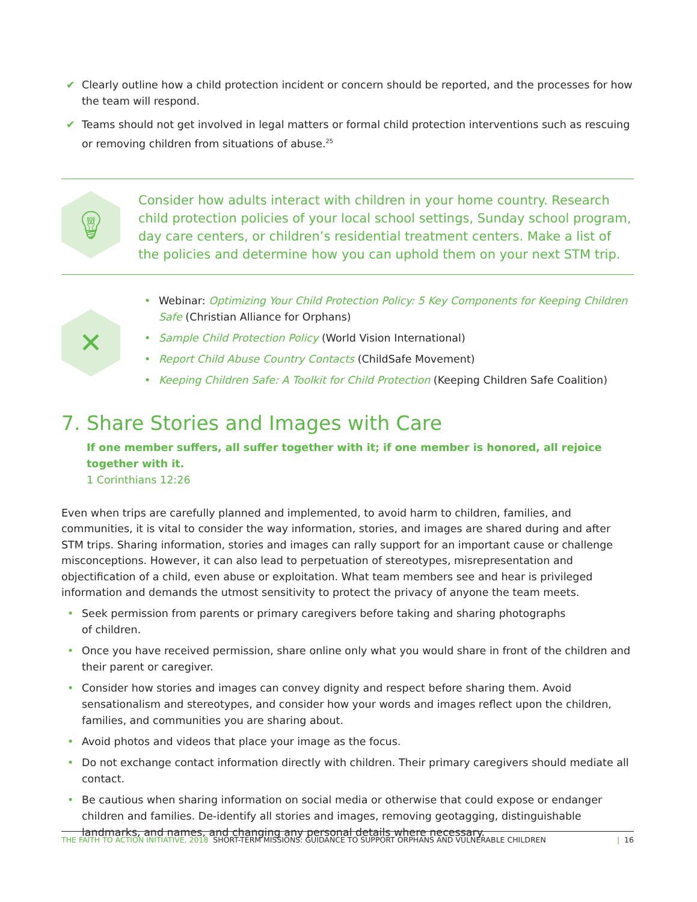✔ Clearly outline how a child protection incident or concern should be reported, and the processes for how the team will respond.
✔ Teams should not get involved in legal matters or formal child protection interventions such as rescuing or removing children from situations of abuse.<sup>25</sup>
💡︎
Consider how adults interact with children in your home country. Research child protection policies of your local school settings, Sunday school program, day care centers, or children’s residential treatment centers. Make a list of the policies and determine how you can uphold them on your next STM trip.
✕
• Webinar: Optimizing Your Child Protection Policy: 5 Key Components for Keeping Children Safe (Christian Alliance for Orphans)
• Sample Child Protection Policy (World Vision International)
• Report Child Abuse Country Contacts (ChildSafe Movement)
• Keeping Children Safe: A Toolkit for Child Protection (Keeping Children Safe Coalition)
7. Share Stories and Images with Care
If one member suffers, all suffer together with it; if one member is honored, all rejoice together with it.
1 Corinthians 12:26
Even when trips are carefully planned and implemented, to avoid harm to children, families, and communities, it is vital to consider the way information, stories, and images are shared during and after STM trips. Sharing information, stories and images can rally support for an important cause or challenge misconceptions. However, it can also lead to perpetuation of stereotypes, misrepresentation and objectification of a child, even abuse or exploitation. What team members see and hear is privileged information and demands the utmost sensitivity to protect the privacy of anyone the team meets.
• Seek permission from parents or primary caregivers before taking and sharing photographs
of children.
• Once you have received permission, share online only what you would share in front of the children and their parent or caregiver.
• Consider how stories and images can convey dignity and respect before sharing them. Avoid sensationalism and stereotypes, and consider how your words and images reflect upon the children, families, and communities you are sharing about.
• Avoid photos and videos that place your image as the focus.
• Do not exchange contact information directly with children. Their primary caregivers should mediate all contact.
• Be cautious when sharing information on social media or otherwise that could expose or endanger children and families. De-identify all stories and images, removing geotagging, distinguishable landmarks, and names, and changing any personal details where necessary.
THE FAITH TO ACTION INITIATIVE, 2018 SHORT-TERM MISSIONS: GUIDANCE TO SUPPORT ORPHANS AND VULNERABLE CHILDREN | 16